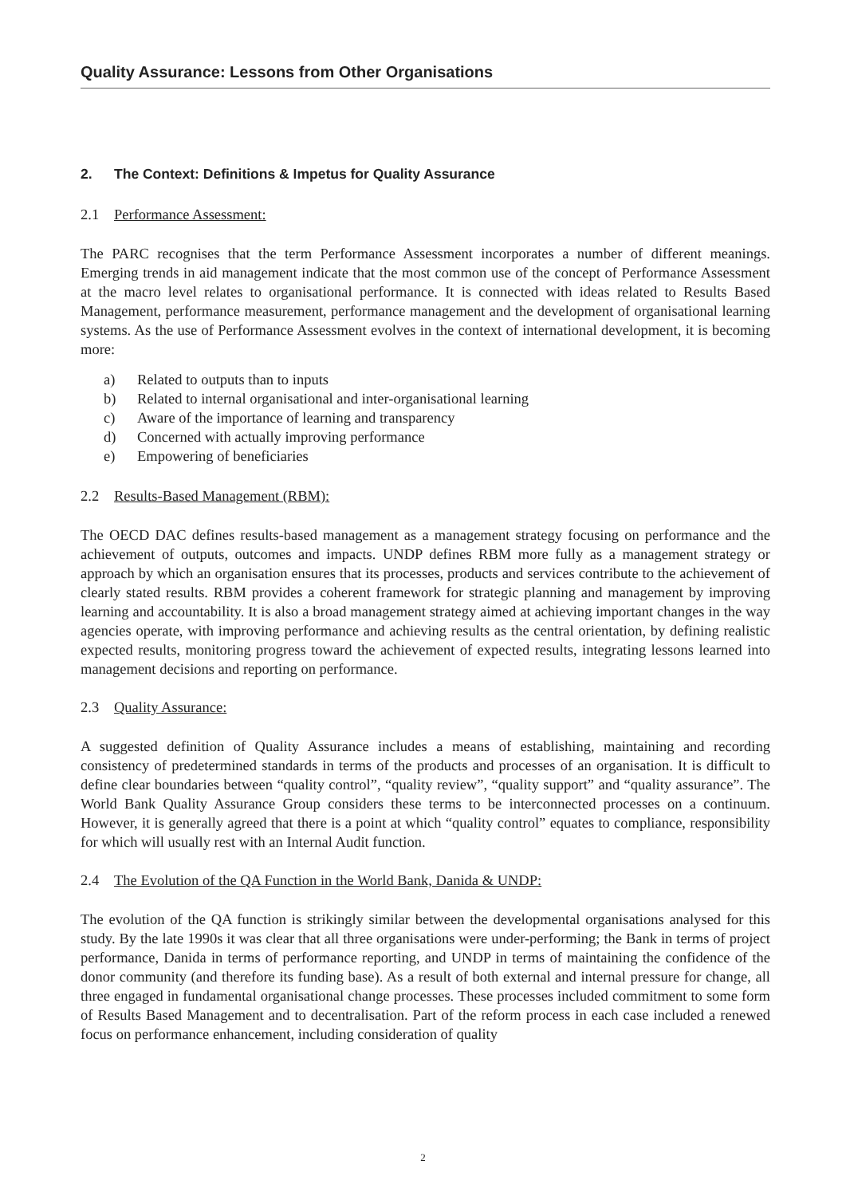Quality Assurance: Lessons from Other Organisations
2. The Context: Definitions & Impetus for Quality Assurance
2.1 Performance Assessment:
The PARC recognises that the term Performance Assessment incorporates a number of different meanings. Emerging trends in aid management indicate that the most common use of the concept of Performance Assessment at the macro level relates to organisational performance. It is connected with ideas related to Results Based Management, performance measurement, performance management and the development of organisational learning systems. As the use of Performance Assessment evolves in the context of international development, it is becoming more:
a) Related to outputs than to inputs
b) Related to internal organisational and inter-organisational learning
c) Aware of the importance of learning and transparency
d) Concerned with actually improving performance
e) Empowering of beneficiaries
2.2 Results-Based Management (RBM):
The OECD DAC defines results-based management as a management strategy focusing on performance and the achievement of outputs, outcomes and impacts. UNDP defines RBM more fully as a management strategy or approach by which an organisation ensures that its processes, products and services contribute to the achievement of clearly stated results. RBM provides a coherent framework for strategic planning and management by improving learning and accountability. It is also a broad management strategy aimed at achieving important changes in the way agencies operate, with improving performance and achieving results as the central orientation, by defining realistic expected results, monitoring progress toward the achievement of expected results, integrating lessons learned into management decisions and reporting on performance.
2.3 Quality Assurance:
A suggested definition of Quality Assurance includes a means of establishing, maintaining and recording consistency of predetermined standards in terms of the products and processes of an organisation. It is difficult to define clear boundaries between “quality control”, “quality review”, “quality support” and “quality assurance”. The World Bank Quality Assurance Group considers these terms to be interconnected processes on a continuum. However, it is generally agreed that there is a point at which “quality control” equates to compliance, responsibility for which will usually rest with an Internal Audit function.
2.4 The Evolution of the QA Function in the World Bank, Danida & UNDP:
The evolution of the QA function is strikingly similar between the developmental organisations analysed for this study. By the late 1990s it was clear that all three organisations were under-performing; the Bank in terms of project performance, Danida in terms of performance reporting, and UNDP in terms of maintaining the confidence of the donor community (and therefore its funding base). As a result of both external and internal pressure for change, all three engaged in fundamental organisational change processes. These processes included commitment to some form of Results Based Management and to decentralisation. Part of the reform process in each case included a renewed focus on performance enhancement, including consideration of quality
2